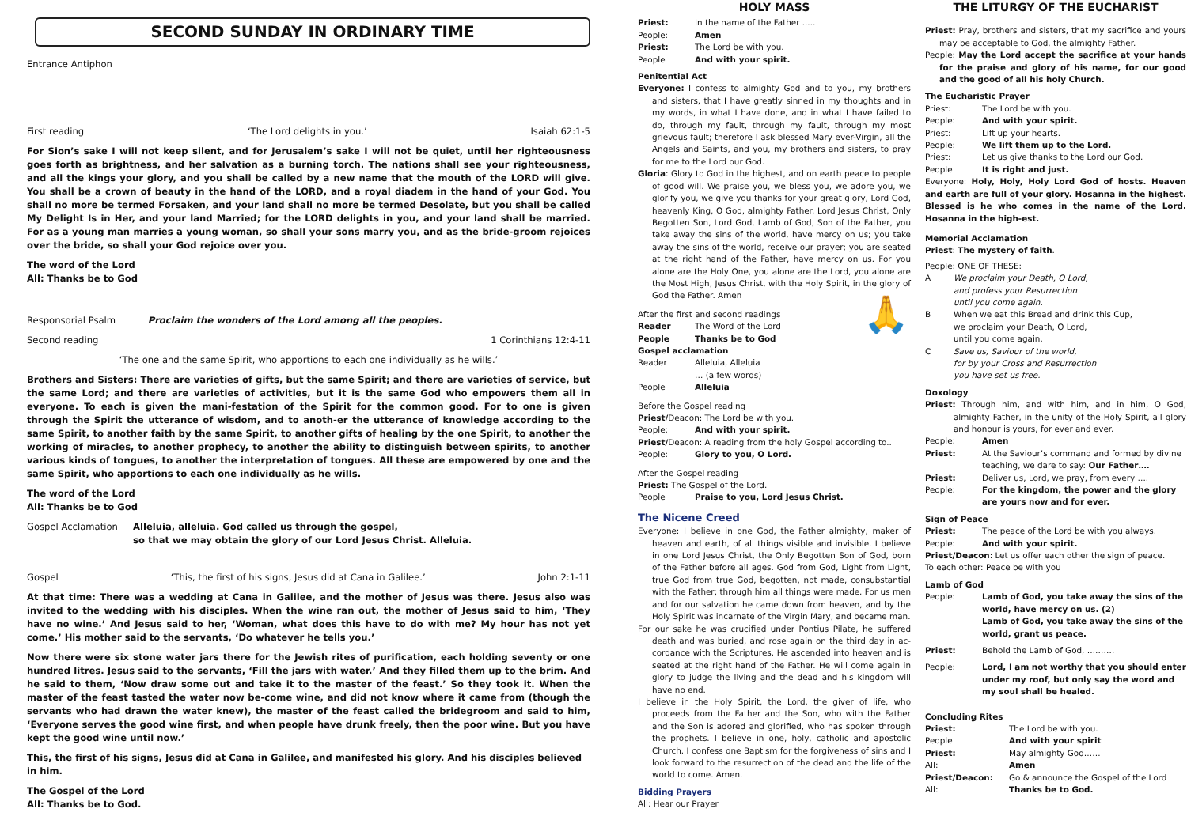SECOND SUNDAY IN ORDINARY TIME
Entrance Antiphon
First reading ‘The Lord delights in you.’ Isaiah 62:1-5
For Sion’s sake I will not keep silent, and for Jerusalem’s sake I will not be quiet, until her righteousness goes forth as brightness, and her salvation as a burning torch. The nations shall see your righteousness, and all the kings your glory, and you shall be called by a new name that the mouth of the LORD will give. You shall be a crown of beauty in the hand of the LORD, and a royal diadem in the hand of your God. You shall no more be termed Forsaken, and your land shall no more be termed Desolate, but you shall be called My Delight Is in Her, and your land Married; for the LORD delights in you, and your land shall be married. For as a young man marries a young woman, so shall your sons marry you, and as the bride-groom rejoices over the bride, so shall your God rejoice over you.
The word of the Lord
All: Thanks be to God
Responsorial Psalm Proclaim the wonders of the Lord among all the peoples.
Second reading 1 Corinthians 12:4-11
‘The one and the same Spirit, who apportions to each one individually as he wills.’
Brothers and Sisters: There are varieties of gifts, but the same Spirit; and there are varieties of service, but the same Lord; and there are varieties of activities, but it is the same God who empowers them all in everyone. To each is given the mani-festation of the Spirit for the common good. For to one is given through the Spirit the utterance of wisdom, and to anoth-er the utterance of knowledge according to the same Spirit, to another faith by the same Spirit, to another gifts of healing by the one Spirit, to another the working of miracles, to another prophecy, to another the ability to distinguish between spirits, to another various kinds of tongues, to another the interpretation of tongues. All these are empowered by one and the same Spirit, who apportions to each one individually as he wills.
The word of the Lord
All: Thanks be to God
Gospel Acclamation Alleluia, alleluia. God called us through the gospel,
so that we may obtain the glory of our Lord Jesus Christ. Alleluia.
Gospel ‘This, the first of his signs, Jesus did at Cana in Galilee.’ John 2:1-11
At that time: There was a wedding at Cana in Galilee, and the mother of Jesus was there. Jesus also was invited to the wedding with his disciples. When the wine ran out, the mother of Jesus said to him, ‘They have no wine.’ And Jesus said to her, ‘Woman, what does this have to do with me? My hour has not yet come.’ His mother said to the servants, ‘Do whatever he tells you.’
Now there were six stone water jars there for the Jewish rites of purification, each holding seventy or one hundred litres. Jesus said to the servants, ‘Fill the jars with water.’ And they filled them up to the brim. And he said to them, ‘Now draw some out and take it to the master of the feast.’ So they took it. When the master of the feast tasted the water now be-come wine, and did not know where it came from (though the servants who had drawn the water knew), the master of the feast called the bridegroom and said to him, ‘Everyone serves the good wine first, and when people have drunk freely, then the poor wine. But you have kept the good wine until now.’
This, the first of his signs, Jesus did at Cana in Galilee, and manifested his glory. And his disciples believed in him.
The Gospel of the Lord
All: Thanks be to God.
HOLY MASS
Priest: In the name of the Father ..... People: Amen Priest: The Lord be with you. People And with your spirit.
Penitential Act
Everyone: I confess to almighty God and to you, my brothers and sisters, that I have greatly sinned in my thoughts and in my words, in what I have done, and in what I have failed to do, through my fault, through my fault, through my most grievous fault; therefore I ask blessed Mary ever-Virgin, all the Angels and Saints, and you, my brothers and sisters, to pray for me to the Lord our God.
Gloria: Glory to God in the highest, and on earth peace to people of good will. We praise you, we bless you, we adore you, we glorify you, we give you thanks for your great glory, Lord God, heavenly King, O God, almighty Father. Lord Jesus Christ, Only Begotten Son, Lord God, Lamb of God, Son of the Father, you take away the sins of the world, have mercy on us; you take away the sins of the world, receive our prayer; you are seated at the right hand of the Father, have mercy on us. For you alone are the Holy One, you alone are the Lord, you alone are the Most High, Jesus Christ, with the Holy Spirit, in the glory of God the Father. Amen
After the first and second readings
Reader The Word of the Lord People Thanks be to God
Gospel acclamation
Reader Alleluia, Alleluia … (a few words) People Alleluia
🙏
Before the Gospel reading
Priest/Deacon: The Lord be with you.
People: And with your spirit.
Priest/Deacon: A reading from the holy Gospel according to..
People: Glory to you, O Lord.
After the Gospel reading
Priest: The Gospel of the Lord.
People Praise to you, Lord Jesus Christ.
The Nicene Creed
Everyone: I believe in one God, the Father almighty, maker of heaven and earth, of all things visible and invisible. I believe in one Lord Jesus Christ, the Only Begotten Son of God, born of the Father before all ages. God from God, Light from Light, true God from true God, begotten, not made, consubstantial with the Father; through him all things were made. For us men and for our salvation he came down from heaven, and by the Holy Spirit was incarnate of the Virgin Mary, and became man.
For our sake he was crucified under Pontius Pilate, he suffered death and was buried, and rose again on the third day in ac-cordance with the Scriptures. He ascended into heaven and is seated at the right hand of the Father. He will come again in glory to judge the living and the dead and his kingdom will have no end.
I believe in the Holy Spirit, the Lord, the giver of life, who proceeds from the Father and the Son, who with the Father and the Son is adored and glorified, who has spoken through the prophets. I believe in one, holy, catholic and apostolic Church. I confess one Baptism for the forgiveness of sins and I look forward to the resurrection of the dead and the life of the world to come. Amen.
Bidding Prayers
All: Hear our Prayer
THE LITURGY OF THE EUCHARIST
Priest: Pray, brothers and sisters, that my sacrifice and yours may be acceptable to God, the almighty Father.
People: May the Lord accept the sacrifice at your hands for the praise and glory of his name, for our good and the good of all his holy Church.
The Eucharistic Prayer
Priest: The Lord be with you. People: And with your spirit. Priest: Lift up your hearts. People: We lift them up to the Lord. Priest: Let us give thanks to the Lord our God. People It is right and just.
Everyone: Holy, Holy, Holy Lord God of hosts. Heaven and earth are full of your glory. Hosanna in the highest. Blessed is he who comes in the name of the Lord. Hosanna in the high-est.
Memorial Acclamation
Priest: The mystery of faith.
People: ONE OF THESE:
A We proclaim your Death, O Lord,
and profess your Resurrection
until you come again. B When we eat this Bread and drink this Cup,
we proclaim your Death, O Lord,
until you come again. C Save us, Saviour of the world,
for by your Cross and Resurrection
you have set us free.
Doxology
Priest: Through him, and with him, and in him, O God, almighty Father, in the unity of the Holy Spirit, all glory and honour is yours, for ever and ever.
People: Amen Priest: At the Saviour’s command and formed by divine teaching, we dare to say: Our Father…. Priest: Deliver us, Lord, we pray, from every …. People: For the kingdom, the power and the glory are yours now and for ever.
Sign of Peace
Priest: The peace of the Lord be with you always. People: And with your spirit.
Priest/Deacon: Let us offer each other the sign of peace.
To each other: Peace be with you
Lamb of God
People: Lamb of God, you take away the sins of the world, have mercy on us. (2)
Lamb of God, you take away the sins of the world, grant us peace. Priest: Behold the Lamb of God, ………. People: Lord, I am not worthy that you should enter under my roof, but only say the word and my soul shall be healed.
Concluding Rites
Priest: The Lord be with you. People And with your spirit Priest: May almighty God…… All: Amen Priest/Deacon: Go & announce the Gospel of the Lord All: Thanks be to God.